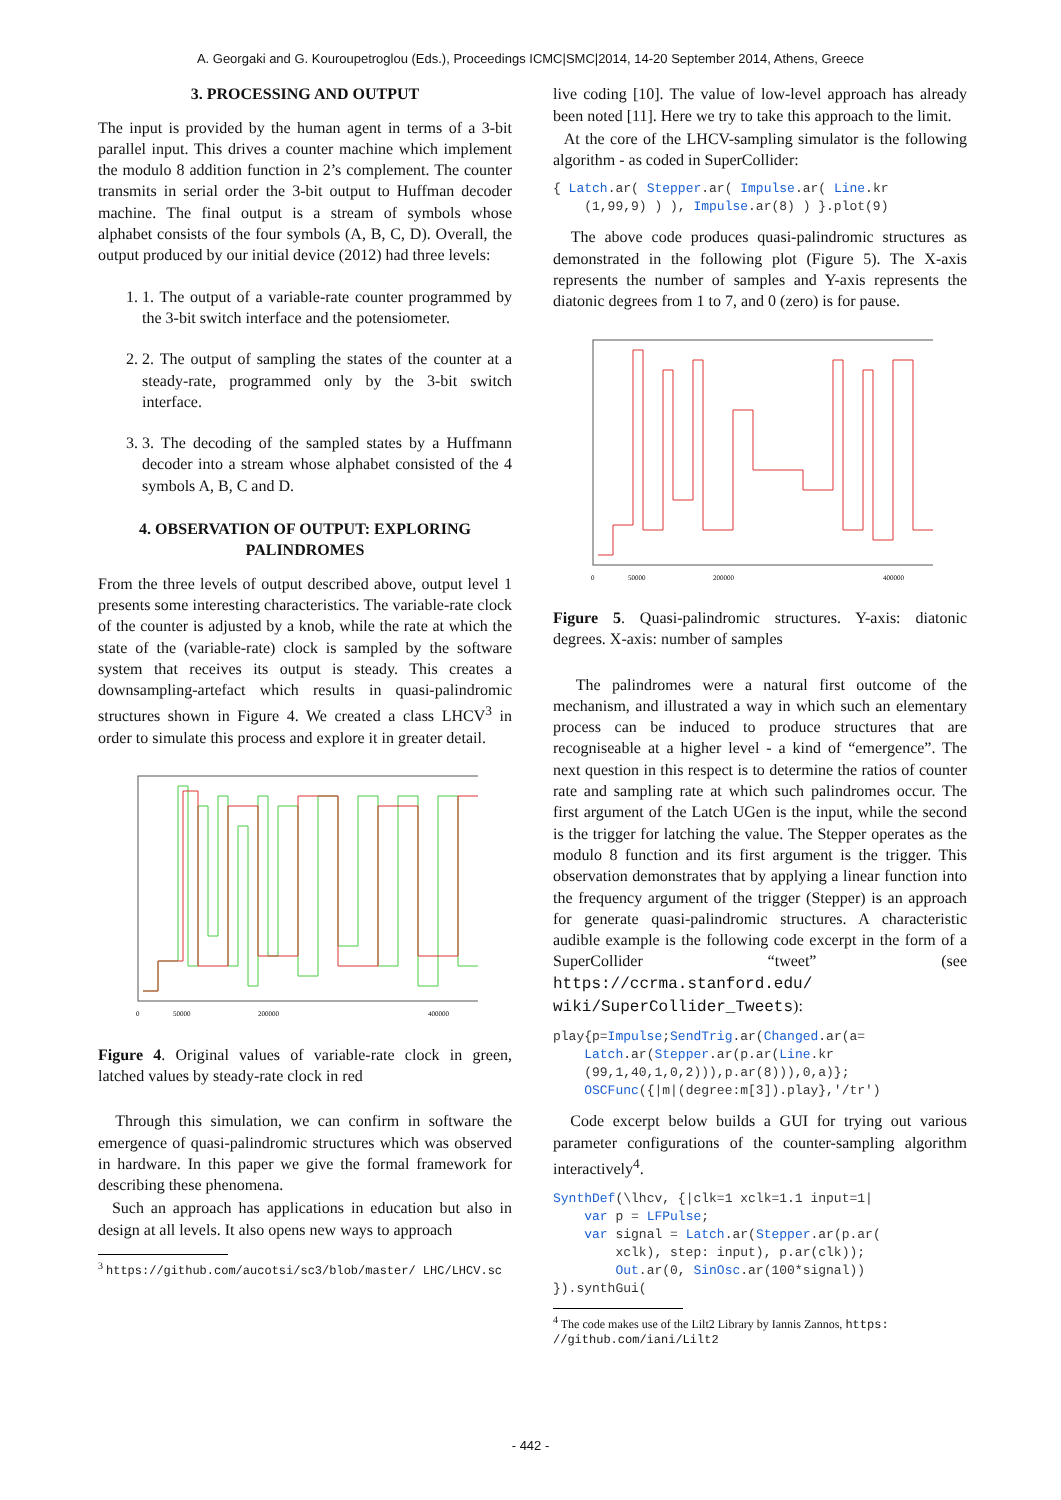A. Georgaki and G. Kouroupetroglou (Eds.), Proceedings ICMC|SMC|2014, 14-20 September 2014, Athens, Greece
3. PROCESSING AND OUTPUT
The input is provided by the human agent in terms of a 3-bit parallel input. This drives a counter machine which implement the modulo 8 addition function in 2’s complement. The counter transmits in serial order the 3-bit output to Huffman decoder machine. The final output is a stream of symbols whose alphabet consists of the four symbols (A, B, C, D). Overall, the output produced by our initial device (2012) had three levels:
1. 1. The output of a variable-rate counter programmed by the 3-bit switch interface and the potensiometer.
2. 2. The output of sampling the states of the counter at a steady-rate, programmed only by the 3-bit switch interface.
3. 3. The decoding of the sampled states by a Huffmann decoder into a stream whose alphabet consisted of the 4 symbols A, B, C and D.
4. OBSERVATION OF OUTPUT: EXPLORING PALINDROMES
From the three levels of output described above, output level 1 presents some interesting characteristics. The variable-rate clock of the counter is adjusted by a knob, while the rate at which the state of the (variable-rate) clock is sampled by the software system that receives its output is steady. This creates a downsampling-artefact which results in quasi-palindromic structures shown in Figure 4. We created a class LHCV<sup>3</sup> in order to simulate this process and explore it in greater detail.
0
50000
200000
400000
Figure 4. Original values of variable-rate clock in green, latched values by steady-rate clock in red
Through this simulation, we can confirm in software the emergence of quasi-palindromic structures which was observed in hardware. In this paper we give the formal framework for describing these phenomena.
Such an approach has applications in education but also in design at all levels. It also opens new ways to approach
<sup>3</sup> https://github.com/aucotsi/sc3/blob/master/ LHC/LHCV.sc
live coding [10]. The value of low-level approach has already been noted [11]. Here we try to take this approach to the limit.
At the core of the LHCV-sampling simulator is the following algorithm - as coded in SuperCollider:
{ Latch.ar( Stepper.ar( Impulse.ar( Line.kr (1,99,9) ) ), Impulse.ar(8) ) }.plot(9)
The above code produces quasi-palindromic structures as demonstrated in the following plot (Figure 5). The X-axis represents the number of samples and Y-axis represents the diatonic degrees from 1 to 7, and 0 (zero) is for pause.
0
50000
200000
400000
Figure 5. Quasi-palindromic structures. Y-axis: diatonic degrees. X-axis: number of samples
The palindromes were a natural first outcome of the mechanism, and illustrated a way in which such an elementary process can be induced to produce structures that are recogniseable at a higher level - a kind of “emergence”. The next question in this respect is to determine the ratios of counter rate and sampling rate at which such palindromes occur. The first argument of the Latch UGen is the input, while the second is the trigger for latching the value. The Stepper operates as the modulo 8 function and its first argument is the trigger. This observation demonstrates that by applying a linear function into the frequency argument of the trigger (Stepper) is an approach for generate quasi-palindromic structures. A characteristic audible example is the following code excerpt in the form of a SuperCollider “tweet” (see https://ccrma.stanford.edu/ wiki/SuperCollider_Tweets):
play{p=Impulse;SendTrig.ar(Changed.ar(a= Latch.ar(Stepper.ar(p.ar(Line.kr (99,1,40,1,0,2))),p.ar(8))),0,a)}; OSCFunc({|m|(degree:m[3]).play},'/tr')
Code excerpt below builds a GUI for trying out various parameter configurations of the counter-sampling algorithm interactively<sup>4</sup>.
SynthDef(\lhcv, {|clk=1 xclk=1.1 input=1| var p = LFPulse; var signal = Latch.ar(Stepper.ar(p.ar( xclk), step: input), p.ar(clk)); Out.ar(0, SinOsc.ar(100*signal)) }).synthGui(
<sup>4</sup> The code makes use of the Lilt2 Library by Iannis Zannos, https: //github.com/iani/Lilt2
- 442 -